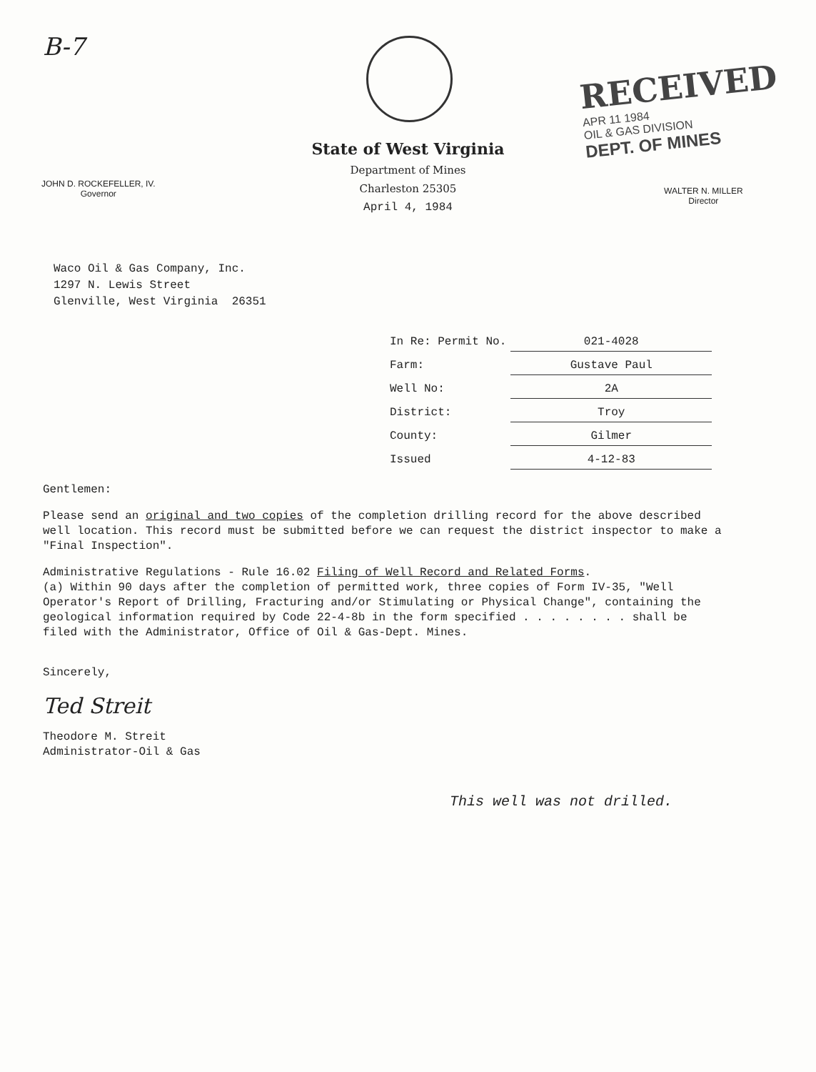B-7
RECEIVED
APR 11 1984
OIL & GAS DIVISION
DEPT. OF MINES
State of West Virginia
Department of Mines
Charleston 25305
April 4, 1984
JOHN D. ROCKEFELLER, IV.
Governor
WALTER N. MILLER
Director
Waco Oil & Gas Company, Inc.
1297 N. Lewis Street
Glenville, West Virginia 26351
| In Re: Permit No. | 021-4028 |
| Farm: | Gustave Paul |
| Well No: | 2A |
| District: | Troy |
| County: | Gilmer |
| Issued | 4-12-83 |
Gentlemen:
Please send an original and two copies of the completion drilling record for the above described well location. This record must be submitted before we can request the district inspector to make a "Final Inspection".
Administrative Regulations - Rule 16.02 Filing of Well Record and Related Forms.
(a) Within 90 days after the completion of permitted work, three copies of Form IV-35, "Well Operator's Report of Drilling, Fracturing and/or Stimulating or Physical Change", containing the geological information required by Code 22-4-8b in the form specified . . . . . . . . shall be filed with the Administrator, Office of Oil & Gas-Dept. Mines.
Sincerely,
Ted Streit
Theodore M. Streit
Administrator-Oil & Gas
This well was not drilled.